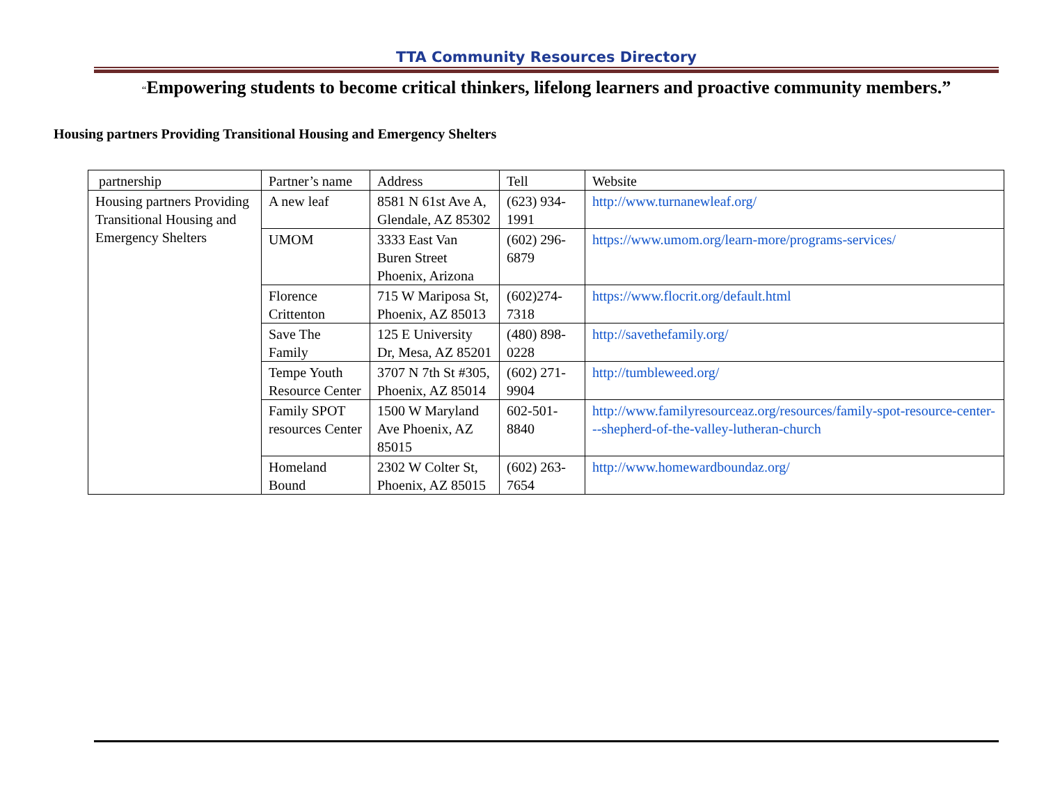TTA Community Resources Directory
“Empowering students to become critical thinkers, lifelong learners and proactive community members.”
Housing partners Providing Transitional Housing and Emergency Shelters
| partnership | Partner’s name | Address | Tell | Website |
| Housing partners Providing Transitional Housing and Emergency Shelters | A new leaf | 8581 N 61st Ave A, Glendale, AZ 85302 | (623) 934-1991 | http://www.turnanewleaf.org/ |
| | UMOM | 3333 East Van Buren Street Phoenix, Arizona | (602) 296-6879 | https://www.umom.org/learn-more/programs-services/ |
| | Florence Crittenton | 715 W Mariposa St, Phoenix, AZ 85013 | (602)274-7318 | https://www.flocrit.org/default.html |
| | Save The Family | 125 E University Dr, Mesa, AZ 85201 | (480) 898-0228 | http://savethefamily.org/ |
| | Tempe Youth Resource Center | 3707 N 7th St #305, Phoenix, AZ 85014 | (602) 271-9904 | http://tumbleweed.org/ |
| | Family SPOT resources Center | 1500 W Maryland Ave Phoenix, AZ 85015 | 602-501-8840 | http://www.familyresourceaz.org/resources/family-spot-resource-center---shepherd-of-the-valley-lutheran-church |
| | Homeland Bound | 2302 W Colter St, Phoenix, AZ 85015 | (602) 263-7654 | http://www.homewardboundaz.org/ |